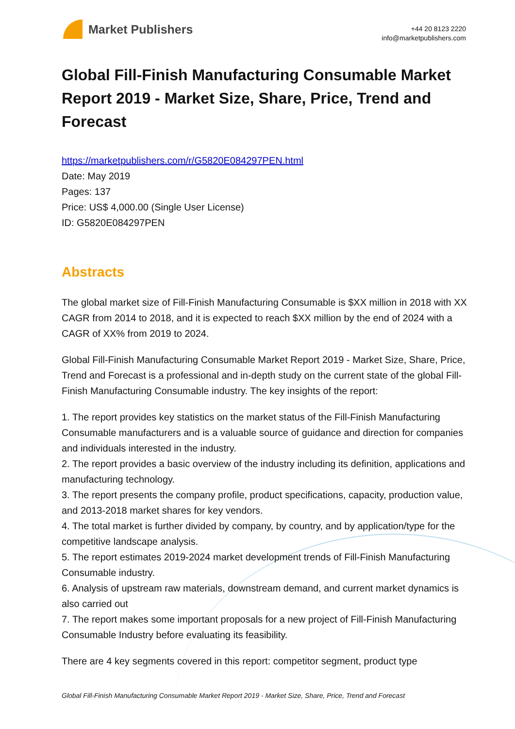Market Publishers
+44 20 8123 2220
info@marketpublishers.com
Global Fill-Finish Manufacturing Consumable Market Report 2019 - Market Size, Share, Price, Trend and Forecast
https://marketpublishers.com/r/G5820E084297PEN.html
Date: May 2019
Pages: 137
Price: US$ 4,000.00 (Single User License)
ID: G5820E084297PEN
Abstracts
The global market size of Fill-Finish Manufacturing Consumable is $XX million in 2018 with XX CAGR from 2014 to 2018, and it is expected to reach $XX million by the end of 2024 with a CAGR of XX% from 2019 to 2024.
Global Fill-Finish Manufacturing Consumable Market Report 2019 - Market Size, Share, Price, Trend and Forecast is a professional and in-depth study on the current state of the global Fill-Finish Manufacturing Consumable industry. The key insights of the report:
1. The report provides key statistics on the market status of the Fill-Finish Manufacturing Consumable manufacturers and is a valuable source of guidance and direction for companies and individuals interested in the industry.
2. The report provides a basic overview of the industry including its definition, applications and manufacturing technology.
3. The report presents the company profile, product specifications, capacity, production value, and 2013-2018 market shares for key vendors.
4. The total market is further divided by company, by country, and by application/type for the competitive landscape analysis.
5. The report estimates 2019-2024 market development trends of Fill-Finish Manufacturing Consumable industry.
6. Analysis of upstream raw materials, downstream demand, and current market dynamics is also carried out
7. The report makes some important proposals for a new project of Fill-Finish Manufacturing Consumable Industry before evaluating its feasibility.
There are 4 key segments covered in this report: competitor segment, product type
Global Fill-Finish Manufacturing Consumable Market Report 2019 - Market Size, Share, Price, Trend and Forecast